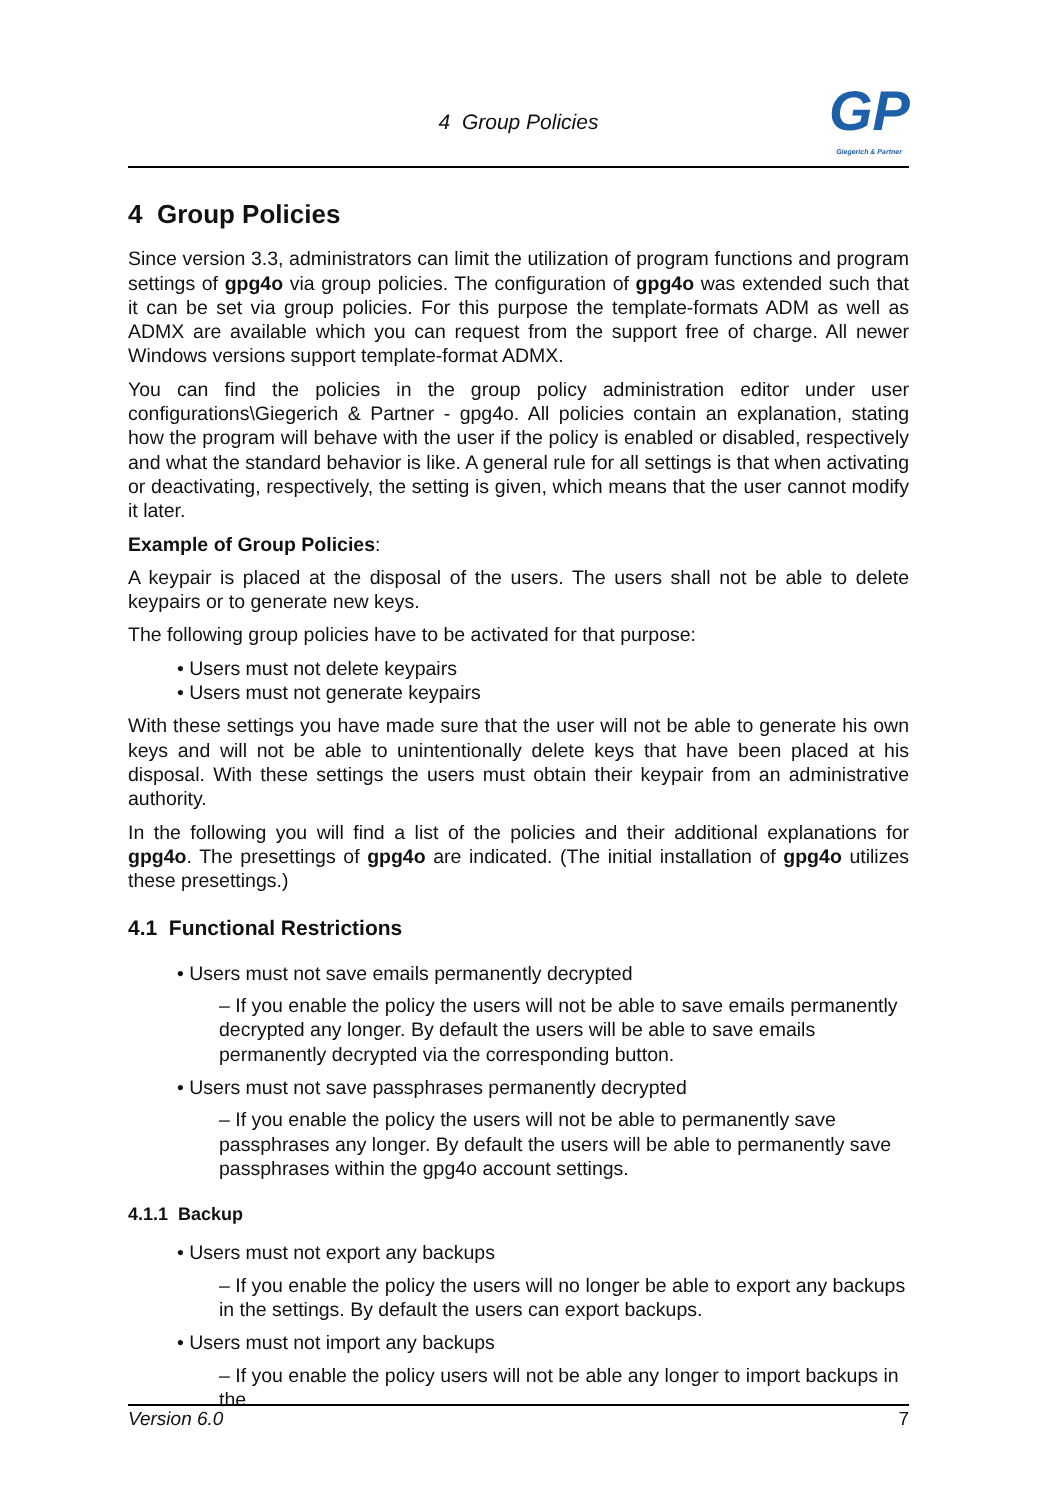4 Group Policies
GP
Giegerich & Partner
4 Group Policies
Since version 3.3, administrators can limit the utilization of program functions and program settings of gpg4o via group policies. The configuration of gpg4o was extended such that it can be set via group policies. For this purpose the template-formats ADM as well as ADMX are available which you can request from the support free of charge. All newer Windows versions support template-format ADMX.
You can find the policies in the group policy administration editor under user configurations\Giegerich & Partner - gpg4o. All policies contain an explanation, stating how the program will behave with the user if the policy is enabled or disabled, respectively and what the standard behavior is like. A general rule for all settings is that when activating or deactivating, respectively, the setting is given, which means that the user cannot modify it later.
Example of Group Policies:
A keypair is placed at the disposal of the users. The users shall not be able to delete keypairs or to generate new keys.
The following group policies have to be activated for that purpose:
• Users must not delete keypairs
• Users must not generate keypairs
With these settings you have made sure that the user will not be able to generate his own keys and will not be able to unintentionally delete keys that have been placed at his disposal. With these settings the users must obtain their keypair from an administrative authority.
In the following you will find a list of the policies and their additional explanations for gpg4o. The presettings of gpg4o are indicated. (The initial installation of gpg4o utilizes these presettings.)
4.1 Functional Restrictions
• Users must not save emails permanently decrypted
– If you enable the policy the users will not be able to save emails permanently decrypted any longer. By default the users will be able to save emails permanently decrypted via the corresponding button.
• Users must not save passphrases permanently decrypted
– If you enable the policy the users will not be able to permanently save passphrases any longer. By default the users will be able to permanently save passphrases within the gpg4o account settings.
4.1.1 Backup
• Users must not export any backups
– If you enable the policy the users will no longer be able to export any backups in the settings. By default the users can export backups.
• Users must not import any backups
– If you enable the policy users will not be able any longer to import backups in the
Version 6.0 7